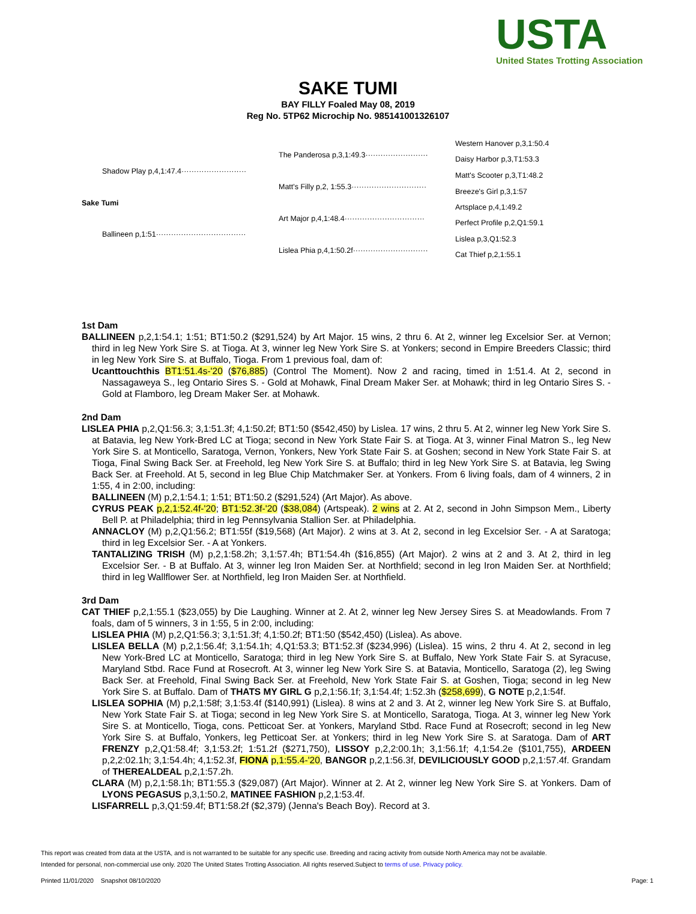USTA
United States Trotting Association
SAKE TUMI
BAY FILLY Foaled May 08, 2019
Reg No. 5TP62 Microchip No. 985141001326107
Sake Tumi
Shadow Play p,4,1:47.4··························
Ballineen p,1:51····································
The Panderosa p,3,1:49.3·························
Matt's Filly p,2, 1:55.3······························
Art Major p,4,1:48.4································
Lislea Phia p,4,1:50.2f······························
Western Hanover p,3,1:50.4
Daisy Harbor p,3,T1:53.3
Matt's Scooter p,3,T1:48.2
Breeze's Girl p,3,1:57
Artsplace p,4,1:49.2
Perfect Profile p,2,Q1:59.1
Lislea p,3,Q1:52.3
Cat Thief p,2,1:55.1
1st Dam
BALLINEEN p,2,1:54.1; 1:51; BT1:50.2 ($291,524) by Art Major. 15 wins, 2 thru 6. At 2, winner leg Excelsior Ser. at Vernon; third in leg New York Sire S. at Tioga. At 3, winner leg New York Sire S. at Yonkers; second in Empire Breeders Classic; third in leg New York Sire S. at Buffalo, Tioga. From 1 previous foal, dam of:
Ucanttouchthis BT1:51.4s-'20 ($76,885) (Control The Moment). Now 2 and racing, timed in 1:51.4. At 2, second in Nassagaweya S., leg Ontario Sires S. - Gold at Mohawk, Final Dream Maker Ser. at Mohawk; third in leg Ontario Sires S. - Gold at Flamboro, leg Dream Maker Ser. at Mohawk.
2nd Dam
LISLEA PHIA p,2,Q1:56.3; 3,1:51.3f; 4,1:50.2f; BT1:50 ($542,450) by Lislea. 17 wins, 2 thru 5. At 2, winner leg New York Sire S. at Batavia, leg New York-Bred LC at Tioga; second in New York State Fair S. at Tioga. At 3, winner Final Matron S., leg New York Sire S. at Monticello, Saratoga, Vernon, Yonkers, New York State Fair S. at Goshen; second in New York State Fair S. at Tioga, Final Swing Back Ser. at Freehold, leg New York Sire S. at Buffalo; third in leg New York Sire S. at Batavia, leg Swing Back Ser. at Freehold. At 5, second in leg Blue Chip Matchmaker Ser. at Yonkers. From 6 living foals, dam of 4 winners, 2 in 1:55, 4 in 2:00, including:
BALLINEEN (M) p,2,1:54.1; 1:51; BT1:50.2 ($291,524) (Art Major). As above.
CYRUS PEAK p,2,1:52.4f-'20; BT1:52.3f-'20 ($38,084) (Artspeak). 2 wins at 2. At 2, second in John Simpson Mem., Liberty Bell P. at Philadelphia; third in leg Pennsylvania Stallion Ser. at Philadelphia.
ANNACLOY (M) p,2,Q1:56.2; BT1:55f ($19,568) (Art Major). 2 wins at 3. At 2, second in leg Excelsior Ser. - A at Saratoga; third in leg Excelsior Ser. - A at Yonkers.
TANTALIZING TRISH (M) p,2,1:58.2h; 3,1:57.4h; BT1:54.4h ($16,855) (Art Major). 2 wins at 2 and 3. At 2, third in leg Excelsior Ser. - B at Buffalo. At 3, winner leg Iron Maiden Ser. at Northfield; second in leg Iron Maiden Ser. at Northfield; third in leg Wallflower Ser. at Northfield, leg Iron Maiden Ser. at Northfield.
3rd Dam
CAT THIEF p,2,1:55.1 ($23,055) by Die Laughing. Winner at 2. At 2, winner leg New Jersey Sires S. at Meadowlands. From 7 foals, dam of 5 winners, 3 in 1:55, 5 in 2:00, including:
LISLEA PHIA (M) p,2,Q1:56.3; 3,1:51.3f; 4,1:50.2f; BT1:50 ($542,450) (Lislea). As above.
LISLEA BELLA (M) p,2,1:56.4f; 3,1:54.1h; 4,Q1:53.3; BT1:52.3f ($234,996) (Lislea). 15 wins, 2 thru 4. At 2, second in leg New York-Bred LC at Monticello, Saratoga; third in leg New York Sire S. at Buffalo, New York State Fair S. at Syracuse, Maryland Stbd. Race Fund at Rosecroft. At 3, winner leg New York Sire S. at Batavia, Monticello, Saratoga (2), leg Swing Back Ser. at Freehold, Final Swing Back Ser. at Freehold, New York State Fair S. at Goshen, Tioga; second in leg New York Sire S. at Buffalo. Dam of THATS MY GIRL G p,2,1:56.1f; 3,1:54.4f; 1:52.3h ($258,699), G NOTE p,2,1:54f.
LISLEA SOPHIA (M) p,2,1:58f; 3,1:53.4f ($140,991) (Lislea). 8 wins at 2 and 3. At 2, winner leg New York Sire S. at Buffalo, New York State Fair S. at Tioga; second in leg New York Sire S. at Monticello, Saratoga, Tioga. At 3, winner leg New York Sire S. at Monticello, Tioga, cons. Petticoat Ser. at Yonkers, Maryland Stbd. Race Fund at Rosecroft; second in leg New York Sire S. at Buffalo, Yonkers, leg Petticoat Ser. at Yonkers; third in leg New York Sire S. at Saratoga. Dam of ART FRENZY p,2,Q1:58.4f; 3,1:53.2f; 1:51.2f ($271,750), LISSOY p,2,2:00.1h; 3,1:56.1f; 4,1:54.2e ($101,755), ARDEEN p,2,2:02.1h; 3,1:54.4h; 4,1:52.3f, FIONA p,1:55.4-'20, BANGOR p,2,1:56.3f, DEVILICIOUSLY GOOD p,2,1:57.4f. Grandam of THEREALDEAL p,2,1:57.2h.
CLARA (M) p,2,1:58.1h; BT1:55.3 ($29,087) (Art Major). Winner at 2. At 2, winner leg New York Sire S. at Yonkers. Dam of LYONS PEGASUS p,3,1:50.2, MATINEE FASHION p,2,1:53.4f.
LISFARRELL p,3,Q1:59.4f; BT1:58.2f ($2,379) (Jenna's Beach Boy). Record at 3.
This report was created from data at the USTA, and is not warranted to be suitable for any specific use. Breeding and racing activity from outside North America may not be available.
Intended for personal, non-commercial use only. 2020 The United States Trotting Association. All rights reserved.Subject to terms of use. Privacy policy.
Printed 11/01/2020 Snapshot 08/10/2020 Page: 1